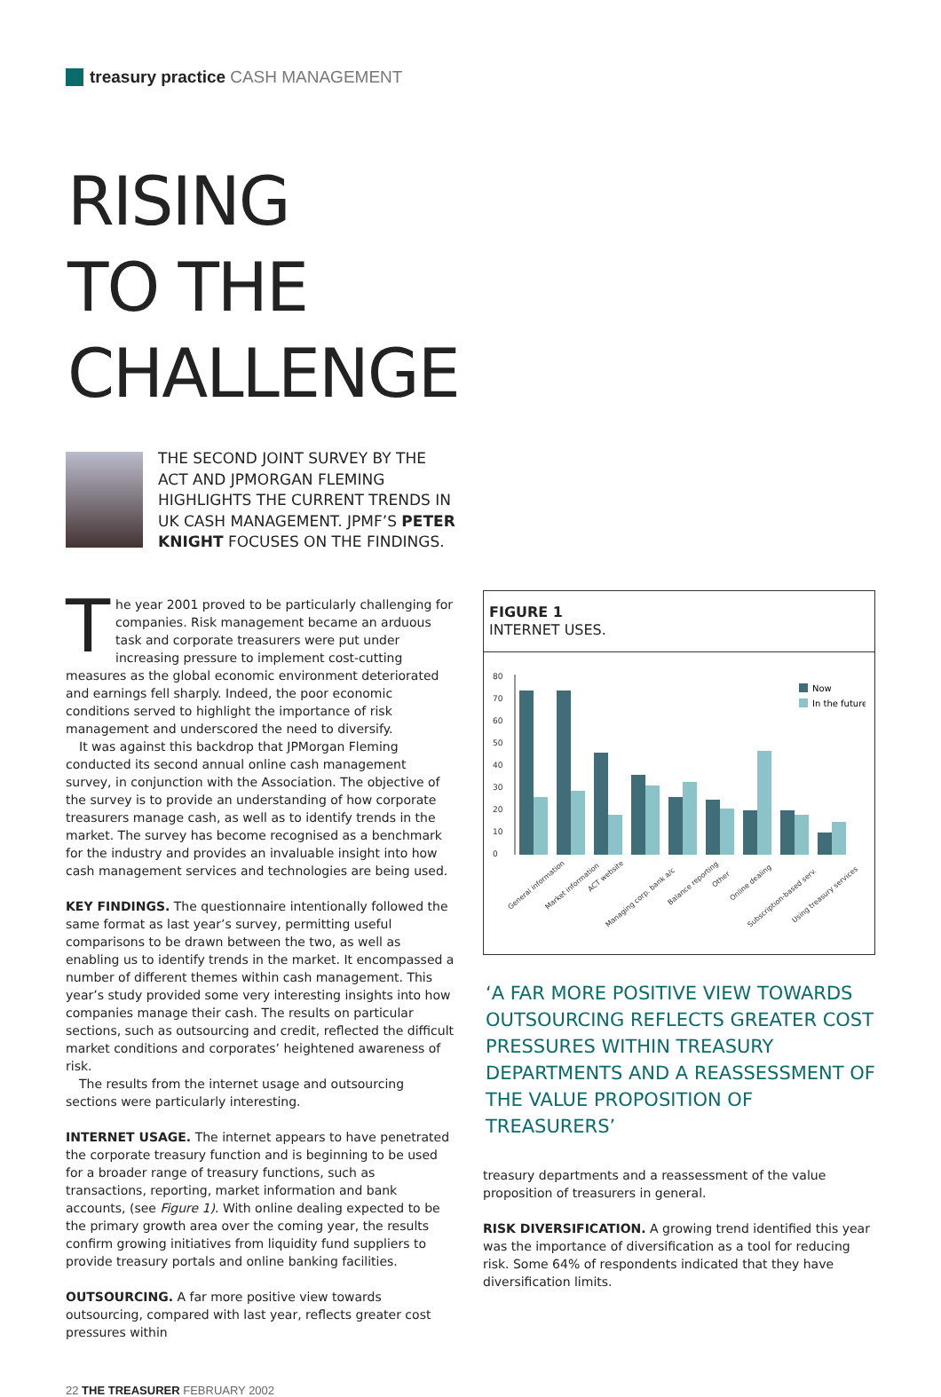treasury practice CASH MANAGEMENT
RISING
TO THE
CHALLENGE
THE SECOND JOINT SURVEY BY THE ACT AND JPMORGAN FLEMING HIGHLIGHTS THE CURRENT TRENDS IN UK CASH MANAGEMENT. JPMF’S PETER KNIGHT FOCUSES ON THE FINDINGS.
The year 2001 proved to be particularly challenging for companies. Risk management became an arduous task and corporate treasurers were put under increasing pressure to implement cost-cutting measures as the global economic environment deteriorated and earnings fell sharply. Indeed, the poor economic conditions served to highlight the importance of risk management and underscored the need to diversify.
It was against this backdrop that JPMorgan Fleming conducted its second annual online cash management survey, in conjunction with the Association. The objective of the survey is to provide an understanding of how corporate treasurers manage cash, as well as to identify trends in the market. The survey has become recognised as a benchmark for the industry and provides an invaluable insight into how cash management services and technologies are being used.
KEY FINDINGS. The questionnaire intentionally followed the same format as last year’s survey, permitting useful comparisons to be drawn between the two, as well as enabling us to identify trends in the market. It encompassed a number of different themes within cash management. This year’s study provided some very interesting insights into how companies manage their cash. The results on particular sections, such as outsourcing and credit, reflected the difficult market conditions and corporates’ heightened awareness of risk.
The results from the internet usage and outsourcing sections were particularly interesting.
INTERNET USAGE. The internet appears to have penetrated the corporate treasury function and is beginning to be used for a broader range of treasury functions, such as transactions, reporting, market information and bank accounts, (see Figure 1). With online dealing expected to be the primary growth area over the coming year, the results confirm growing initiatives from liquidity fund suppliers to provide treasury portals and online banking facilities.
OUTSOURCING. A far more positive view towards outsourcing, compared with last year, reflects greater cost pressures within
FIGURE 1
INTERNET USES.
80
70
60
50
40
30
20
10
0
Now
In the future
General information
Market information
ACT website
Managing corp. bank a/c
Balance reporting
Other
Online dealing
Subscription-based serv.
Using treasury services
‘A FAR MORE POSITIVE VIEW TOWARDS OUTSOURCING REFLECTS GREATER COST PRESSURES WITHIN TREASURY DEPARTMENTS AND A REASSESSMENT OF THE VALUE PROPOSITION OF TREASURERS’
treasury departments and a reassessment of the value proposition of treasurers in general.
RISK DIVERSIFICATION. A growing trend identified this year was the importance of diversification as a tool for reducing risk. Some 64% of respondents indicated that they have diversification limits.
22 THE TREASURER FEBRUARY 2002